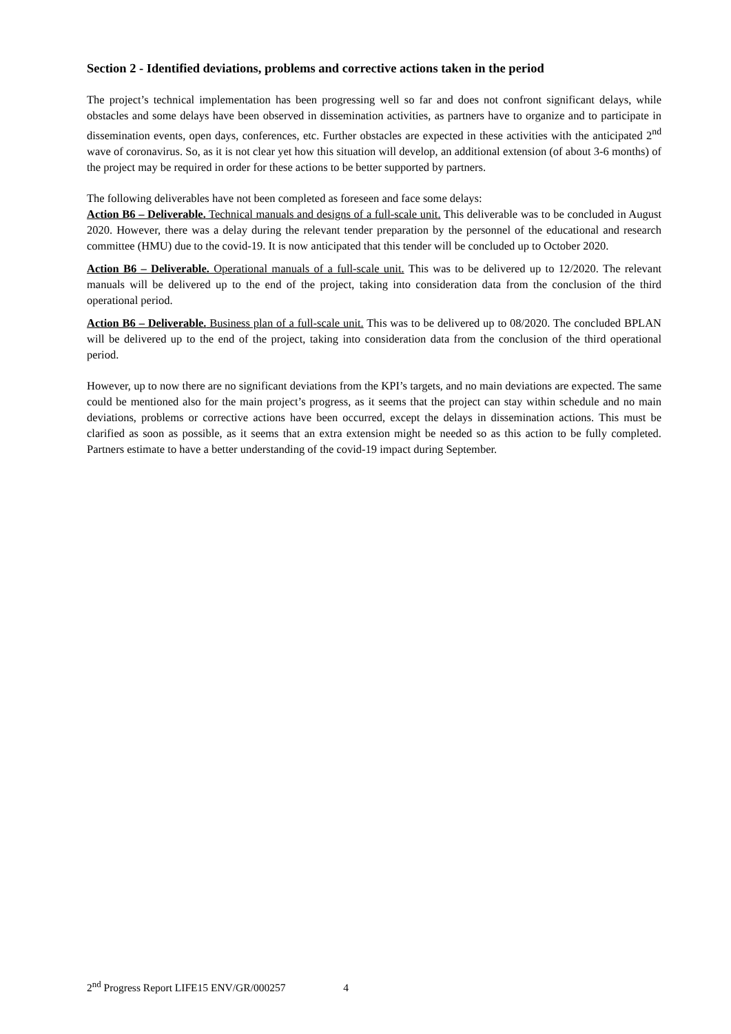Section 2 - Identified deviations, problems and corrective actions taken in the period
The project’s technical implementation has been progressing well so far and does not confront significant delays, while obstacles and some delays have been observed in dissemination activities, as partners have to organize and to participate in dissemination events, open days, conferences, etc. Further obstacles are expected in these activities with the anticipated 2<sup>nd</sup> wave of coronavirus. So, as it is not clear yet how this situation will develop, an additional extension (of about 3-6 months) of the project may be required in order for these actions to be better supported by partners.
The following deliverables have not been completed as foreseen and face some delays:
Action B6 – Deliverable. Technical manuals and designs of a full-scale unit. This deliverable was to be concluded in August 2020. However, there was a delay during the relevant tender preparation by the personnel of the educational and research committee (HMU) due to the covid-19. It is now anticipated that this tender will be concluded up to October 2020.
Action B6 – Deliverable. Operational manuals of a full-scale unit. This was to be delivered up to 12/2020. The relevant manuals will be delivered up to the end of the project, taking into consideration data from the conclusion of the third operational period.
Action B6 – Deliverable. Business plan of a full-scale unit. This was to be delivered up to 08/2020. The concluded BPLAN will be delivered up to the end of the project, taking into consideration data from the conclusion of the third operational period.
However, up to now there are no significant deviations from the KPI’s targets, and no main deviations are expected. The same could be mentioned also for the main project’s progress, as it seems that the project can stay within schedule and no main deviations, problems or corrective actions have been occurred, except the delays in dissemination actions. This must be clarified as soon as possible, as it seems that an extra extension might be needed so as this action to be fully completed. Partners estimate to have a better understanding of the covid-19 impact during September.
2<sup>nd</sup> Progress Report LIFE15 ENV/GR/000257 4